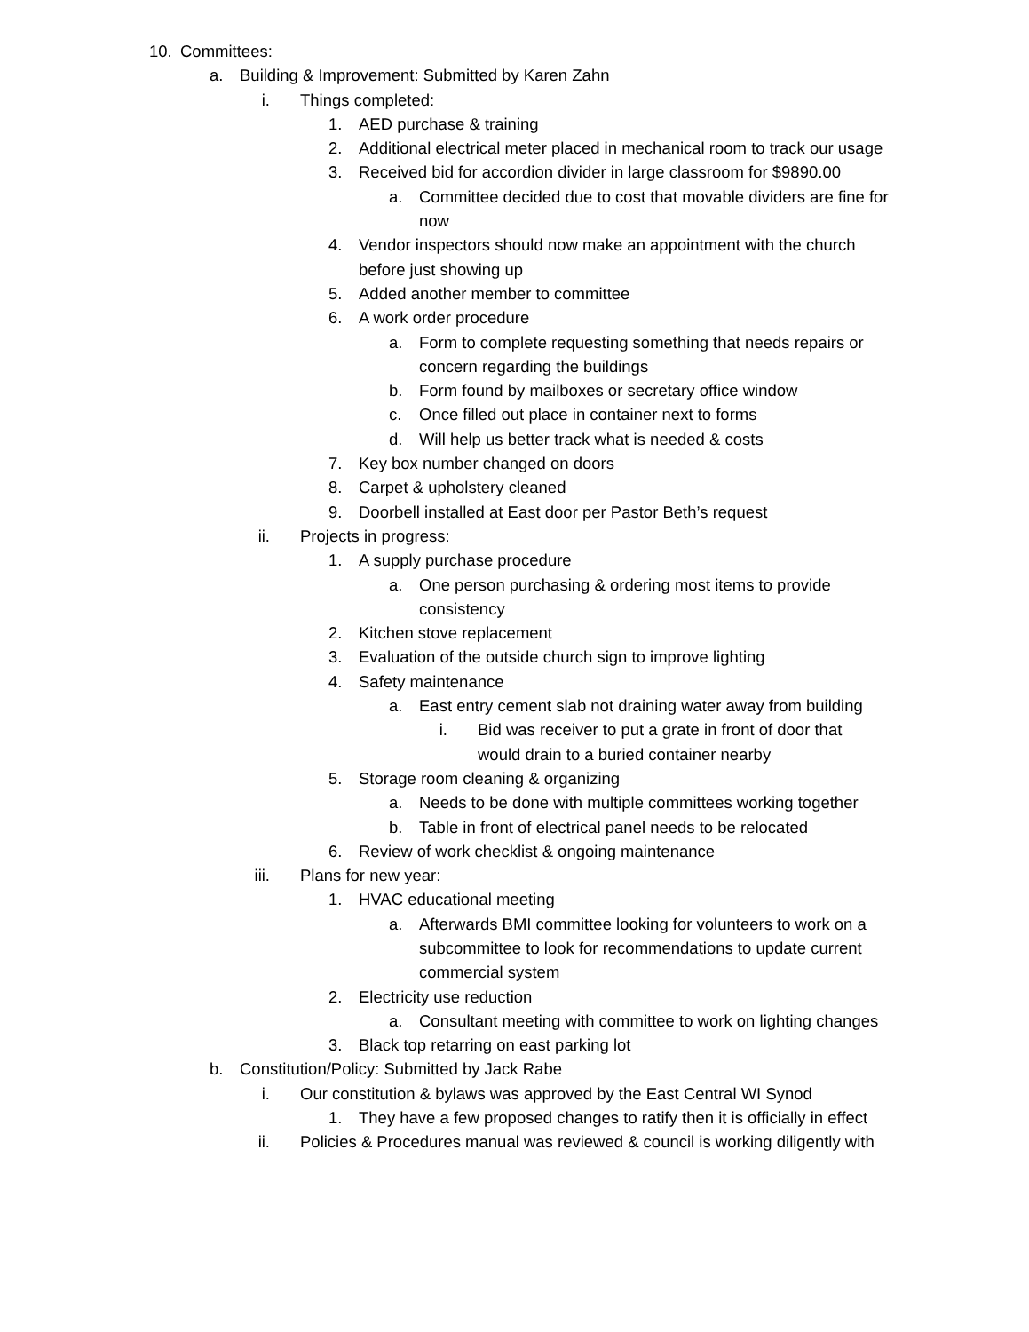10. Committees:
a. Building & Improvement: Submitted by Karen Zahn
i. Things completed:
1. AED purchase & training
2. Additional electrical meter placed in mechanical room to track our usage
3. Received bid for accordion divider in large classroom for $9890.00
a. Committee decided due to cost that movable dividers are fine for now
4. Vendor inspectors should now make an appointment with the church before just showing up
5. Added another member to committee
6. A work order procedure
a. Form to complete requesting something that needs repairs or concern regarding the buildings
b. Form found by mailboxes or secretary office window
c. Once filled out place in container next to forms
d. Will help us better track what is needed & costs
7. Key box number changed on doors
8. Carpet & upholstery cleaned
9. Doorbell installed at East door per Pastor Beth’s request
ii. Projects in progress:
1. A supply purchase procedure
a. One person purchasing & ordering most items to provide consistency
2. Kitchen stove replacement
3. Evaluation of the outside church sign to improve lighting
4. Safety maintenance
a. East entry cement slab not draining water away from building
i. Bid was receiver to put a grate in front of door that would drain to a buried container nearby
5. Storage room cleaning & organizing
a. Needs to be done with multiple committees working together
b. Table in front of electrical panel needs to be relocated
6. Review of work checklist & ongoing maintenance
iii. Plans for new year:
1. HVAC educational meeting
a. Afterwards BMI committee looking for volunteers to work on a subcommittee to look for recommendations to update current commercial system
2. Electricity use reduction
a. Consultant meeting with committee to work on lighting changes
3. Black top retarring on east parking lot
b. Constitution/Policy: Submitted by Jack Rabe
i. Our constitution & bylaws was approved by the East Central WI Synod
1. They have a few proposed changes to ratify then it is officially in effect
ii. Policies & Procedures manual was reviewed & council is working diligently with